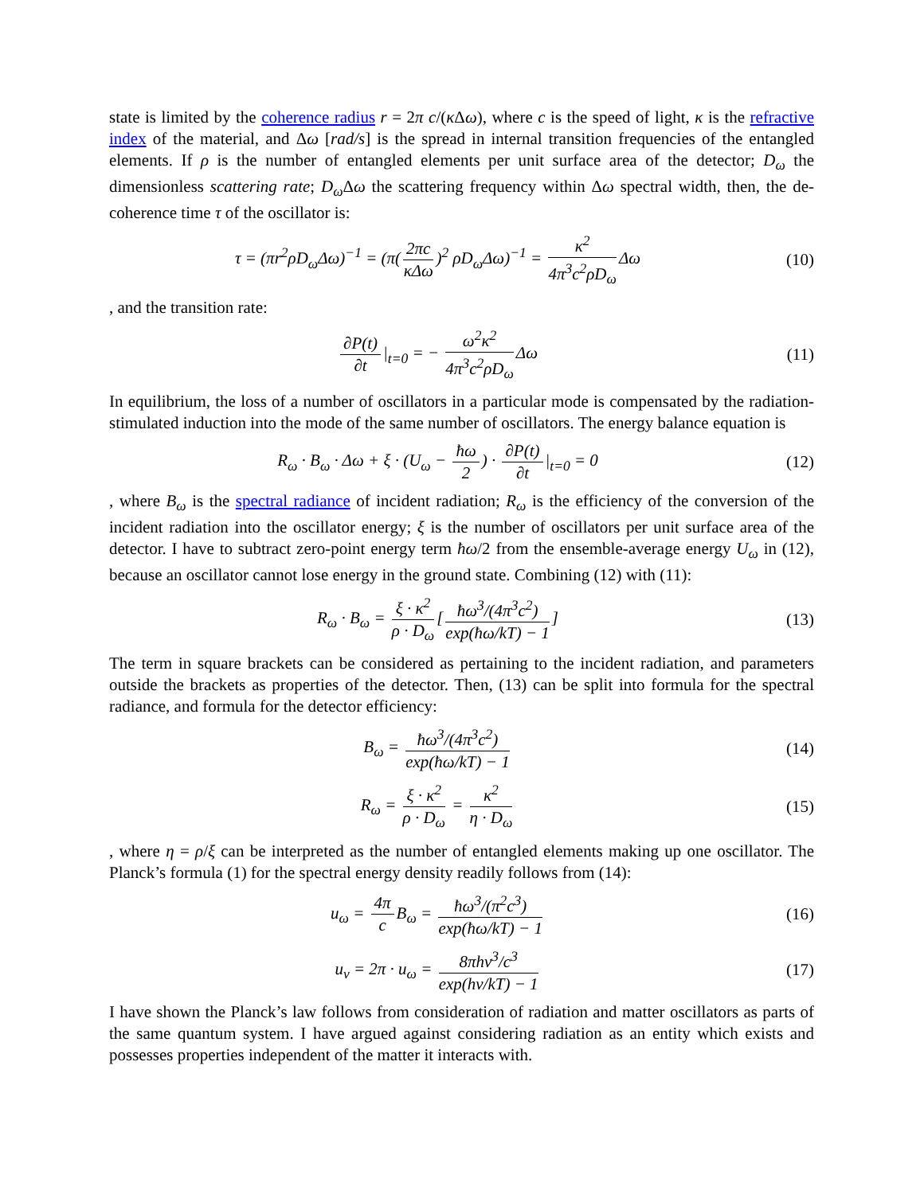state is limited by the coherence radius r = 2π c/(κ Δω), where c is the speed of light, κ is the refractive index of the material, and Δω [rad/s] is the spread in internal transition frequencies of the entangled elements. If ρ is the number of entangled elements per unit surface area of the detector; D<sub>ω</sub> the dimensionless scattering rate; D<sub>ω</sub> Δω the scattering frequency within Δω spectral width, then, the de-coherence time τ of the oscillator is:
τ = (πr<sup>2</sup>ρD<sub>ω</sub>Δω)<sup>−1</sup> = (π(2πc κΔω)<sup>2</sup> ρD<sub>ω</sub>Δω)<sup>−1</sup> = κ<sup>2</sup> 4π<sup>3</sup>c<sup>2</sup>ρD<sub>ω</sub> Δω
(10)
, and the transition rate:
∂P(t) ∂t |<sub>t=0</sub> = − ω<sup>2</sup>κ<sup>2</sup> 4π<sup>3</sup>c<sup>2</sup>ρD<sub>ω</sub> Δω
(11)
In equilibrium, the loss of a number of oscillators in a particular mode is compensated by the radiation-stimulated induction into the mode of the same number of oscillators. The energy balance equation is
R<sub>ω</sub> · B<sub>ω</sub> · Δω + ξ · (U<sub>ω</sub> − ħω 2) · ∂P(t) ∂t |<sub>t=0</sub> = 0
(12)
, where B<sub>ω</sub> is the spectral radiance of incident radiation; R<sub>ω</sub> is the efficiency of the conversion of the incident radiation into the oscillator energy; ξ is the number of oscillators per unit surface area of the detector. I have to subtract zero-point energy term ħω/2 from the ensemble-average energy U<sub>ω</sub> in (12), because an oscillator cannot lose energy in the ground state. Combining (12) with (11):
R<sub>ω</sub> · B<sub>ω</sub> = ξ · κ<sup>2</sup> ρ · D<sub>ω</sub> [ħω<sup>3</sup>/(4π<sup>3</sup>c<sup>2</sup>) exp(ħω/kT) − 1]
(13)
The term in square brackets can be considered as pertaining to the incident radiation, and parameters outside the brackets as properties of the detector. Then, (13) can be split into formula for the spectral radiance, and formula for the detector efficiency:
B<sub>ω</sub> = ħω<sup>3</sup>/(4π<sup>3</sup>c<sup>2</sup>) exp(ħω/kT) − 1
(14)
R<sub>ω</sub> = ξ · κ<sup>2</sup> ρ · D<sub>ω</sub> = κ<sup>2</sup> η · D<sub>ω</sub> (15)
, where η = ρ/ξ can be interpreted as the number of entangled elements making up one oscillator. The Planck’s formula (1) for the spectral energy density readily follows from (14):
u<sub>ω</sub> = 4π c B<sub>ω</sub> = ħω<sup>3</sup>/(π<sup>2</sup>c<sup>3</sup>) exp(ħω/kT) − 1
(16)
u<sub>ν</sub> = 2π · u<sub>ω</sub> = 8πhν<sup>3</sup>/c<sup>3</sup> exp(hν/kT) − 1
(17)
I have shown the Planck’s law follows from consideration of radiation and matter oscillators as parts of the same quantum system. I have argued against considering radiation as an entity which exists and possesses properties independent of the matter it interacts with.